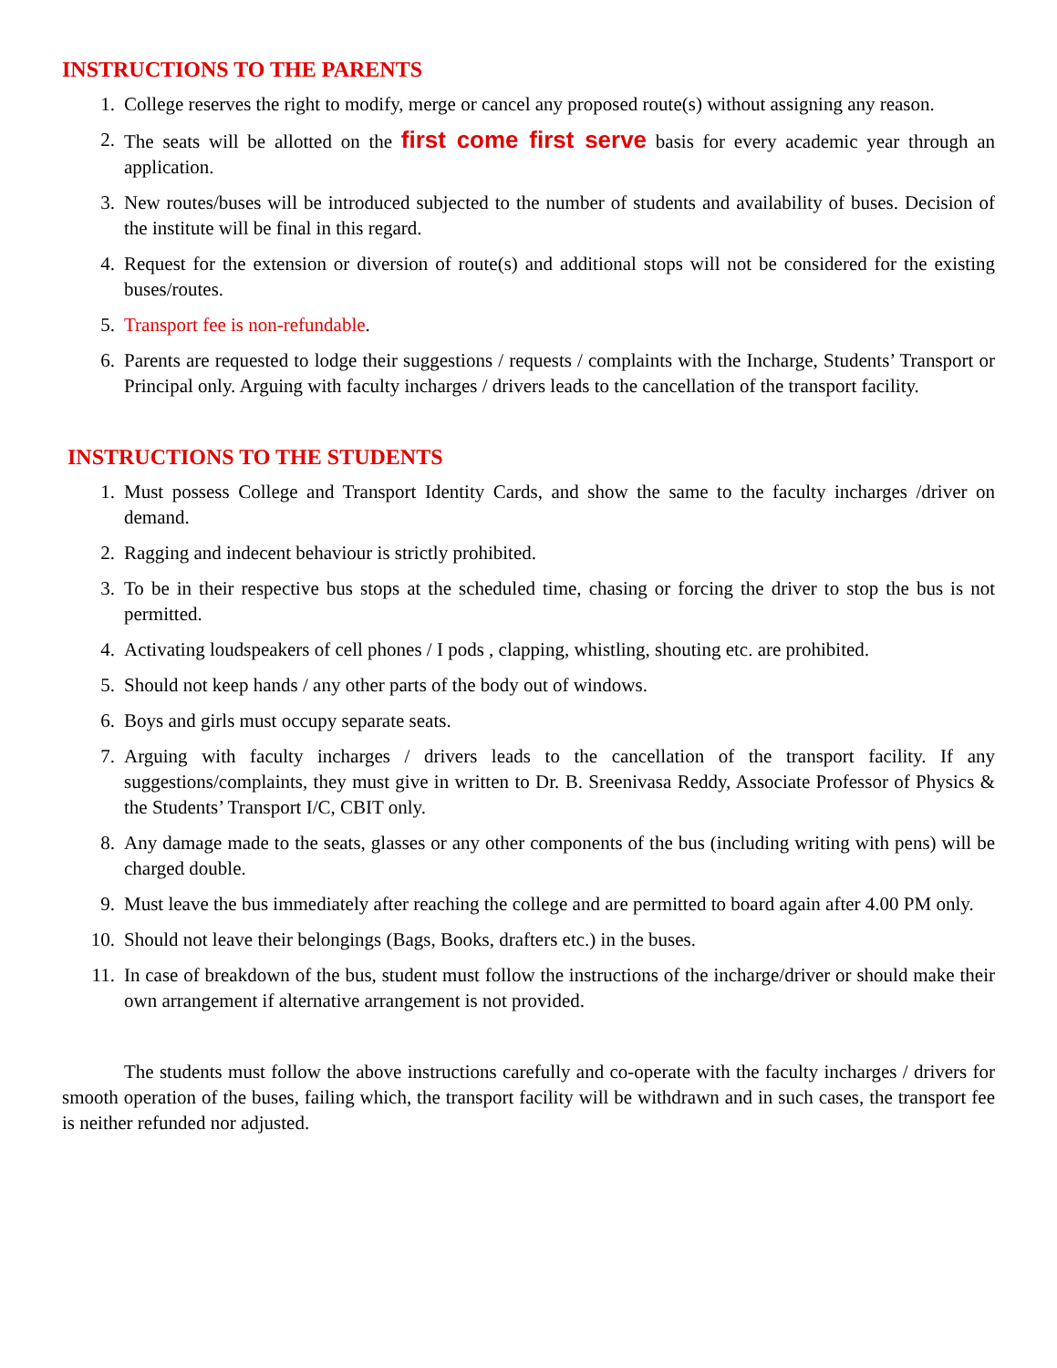INSTRUCTIONS TO THE PARENTS
1. College reserves the right to modify, merge or cancel any proposed route(s) without assigning any reason.
2. The seats will be allotted on the first come first serve basis for every academic year through an application.
3. New routes/buses will be introduced subjected to the number of students and availability of buses. Decision of the institute will be final in this regard.
4. Request for the extension or diversion of route(s) and additional stops will not be considered for the existing buses/routes.
5. Transport fee is non-refundable.
6. Parents are requested to lodge their suggestions / requests / complaints with the Incharge, Students’ Transport or Principal only. Arguing with faculty incharges / drivers leads to the cancellation of the transport facility.
INSTRUCTIONS TO THE STUDENTS
1. Must possess College and Transport Identity Cards, and show the same to the faculty incharges /driver on demand.
2. Ragging and indecent behaviour is strictly prohibited.
3. To be in their respective bus stops at the scheduled time, chasing or forcing the driver to stop the bus is not permitted.
4. Activating loudspeakers of cell phones / I pods , clapping, whistling, shouting etc. are prohibited.
5. Should not keep hands / any other parts of the body out of windows.
6. Boys and girls must occupy separate seats.
7. Arguing with faculty incharges / drivers leads to the cancellation of the transport facility. If any suggestions/complaints, they must give in written to Dr. B. Sreenivasa Reddy, Associate Professor of Physics & the Students’ Transport I/C, CBIT only.
8. Any damage made to the seats, glasses or any other components of the bus (including writing with pens) will be charged double.
9. Must leave the bus immediately after reaching the college and are permitted to board again after 4.00 PM only.
10. Should not leave their belongings (Bags, Books, drafters etc.) in the buses.
11. In case of breakdown of the bus, student must follow the instructions of the incharge/driver or should make their own arrangement if alternative arrangement is not provided.
The students must follow the above instructions carefully and co-operate with the faculty incharges / drivers for smooth operation of the buses, failing which, the transport facility will be withdrawn and in such cases, the transport fee is neither refunded nor adjusted.